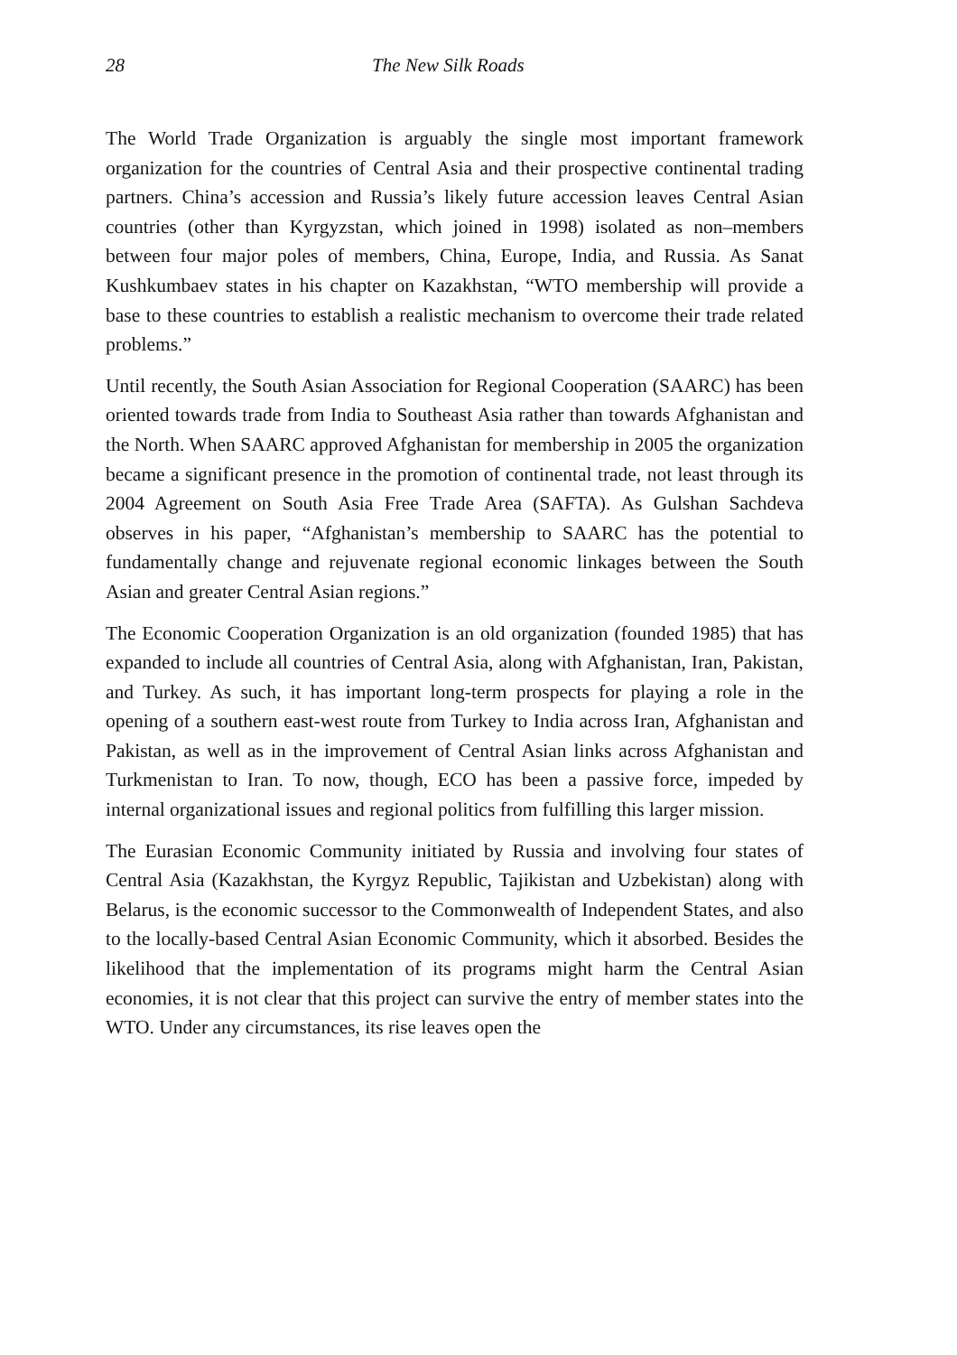28 The New Silk Roads
The World Trade Organization is arguably the single most important framework organization for the countries of Central Asia and their prospective continental trading partners. China’s accession and Russia’s likely future accession leaves Central Asian countries (other than Kyrgyzstan, which joined in 1998) isolated as non–members between four major poles of members, China, Europe, India, and Russia. As Sanat Kushkumbaev states in his chapter on Kazakhstan, “WTO membership will provide a base to these countries to establish a realistic mechanism to overcome their trade related problems.”
Until recently, the South Asian Association for Regional Cooperation (SAARC) has been oriented towards trade from India to Southeast Asia rather than towards Afghanistan and the North. When SAARC approved Afghanistan for membership in 2005 the organization became a significant presence in the promotion of continental trade, not least through its 2004 Agreement on South Asia Free Trade Area (SAFTA). As Gulshan Sachdeva observes in his paper, “Afghanistan’s membership to SAARC has the potential to fundamentally change and rejuvenate regional economic linkages between the South Asian and greater Central Asian regions.”
The Economic Cooperation Organization is an old organization (founded 1985) that has expanded to include all countries of Central Asia, along with Afghanistan, Iran, Pakistan, and Turkey. As such, it has important long-term prospects for playing a role in the opening of a southern east-west route from Turkey to India across Iran, Afghanistan and Pakistan, as well as in the improvement of Central Asian links across Afghanistan and Turkmenistan to Iran. To now, though, ECO has been a passive force, impeded by internal organizational issues and regional politics from fulfilling this larger mission.
The Eurasian Economic Community initiated by Russia and involving four states of Central Asia (Kazakhstan, the Kyrgyz Republic, Tajikistan and Uzbekistan) along with Belarus, is the economic successor to the Commonwealth of Independent States, and also to the locally-based Central Asian Economic Community, which it absorbed. Besides the likelihood that the implementation of its programs might harm the Central Asian economies, it is not clear that this project can survive the entry of member states into the WTO. Under any circumstances, its rise leaves open the